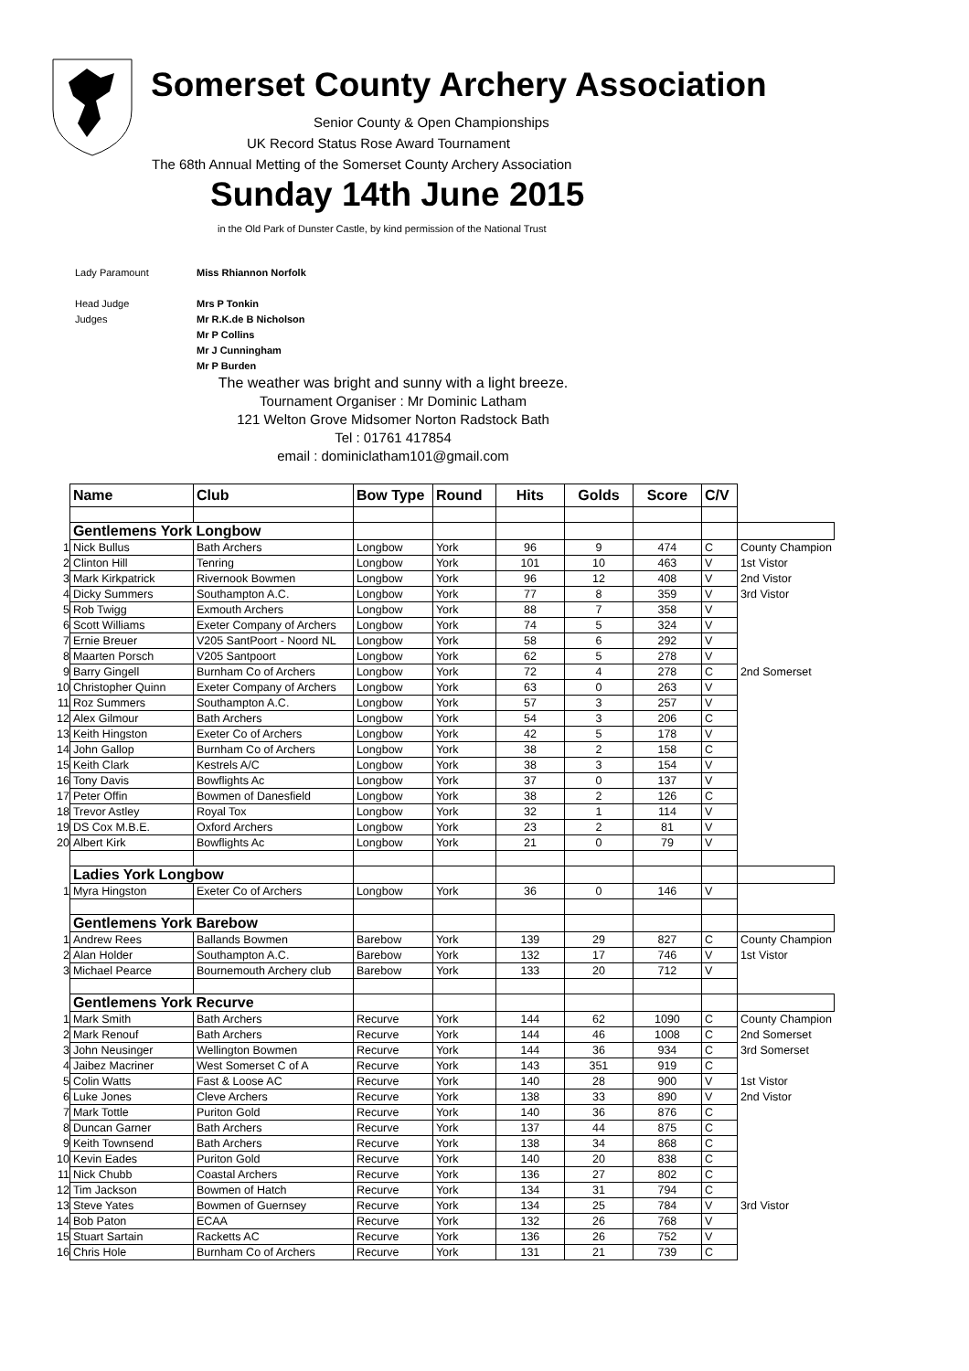Somerset County Archery Association
Senior County & Open Championships
UK Record Status Rose Award Tournament
The 68th Annual Metting of the Somerset County Archery Association
Sunday 14th June 2015
in the Old Park of Dunster Castle, by kind permission of the National Trust
Lady Paramount Miss Rhiannon Norfolk
Head Judge Mrs P Tonkin
Judges Mr R.K.de B Nicholson
Mr P Collins
Mr J Cunningham
Mr P Burden
The weather was bright and sunny with a light breeze.
Tournament Organiser : Mr Dominic Latham
121 Welton Grove Midsomer Norton Radstock Bath
Tel : 01761 417854
email : dominiclatham101@gmail.com
| | Name | Club | Bow Type | Round | Hits | Golds | Score | C/V | |
| --- | --- | --- | --- | --- | --- | --- | --- | --- | --- |
| | Gentlemens York Longbow | | | | | | | | |
| 1 | Nick Bullus | Bath Archers | Longbow | York | 96 | 9 | 474 | C | County Champion |
| 2 | Clinton Hill | Tenring | Longbow | York | 101 | 10 | 463 | V | 1st Vistor |
| 3 | Mark Kirkpatrick | Rivernook Bowmen | Longbow | York | 96 | 12 | 408 | V | 2nd Vistor |
| 4 | Dicky Summers | Southampton A.C. | Longbow | York | 77 | 8 | 359 | V | 3rd Vistor |
| 5 | Rob Twigg | Exmouth Archers | Longbow | York | 88 | 7 | 358 | V | |
| 6 | Scott Williams | Exeter Company of Archers | Longbow | York | 74 | 5 | 324 | V | |
| 7 | Ernie Breuer | V205 SantPoort - Noord NL | Longbow | York | 58 | 6 | 292 | V | |
| 8 | Maarten Porsch | V205 Santpoort | Longbow | York | 62 | 5 | 278 | V | |
| 9 | Barry Gingell | Burnham Co of Archers | Longbow | York | 72 | 4 | 278 | C | 2nd Somerset |
| 10 | Christopher Quinn | Exeter Company of Archers | Longbow | York | 63 | 0 | 263 | V | |
| 11 | Roz Summers | Southampton A.C. | Longbow | York | 57 | 3 | 257 | V | |
| 12 | Alex Gilmour | Bath Archers | Longbow | York | 54 | 3 | 206 | C | |
| 13 | Keith Hingston | Exeter Co of Archers | Longbow | York | 42 | 5 | 178 | V | |
| 14 | John Gallop | Burnham Co of Archers | Longbow | York | 38 | 2 | 158 | C | |
| 15 | Keith Clark | Kestrels A/C | Longbow | York | 38 | 3 | 154 | V | |
| 16 | Tony Davis | Bowflights Ac | Longbow | York | 37 | 0 | 137 | V | |
| 17 | Peter Offin | Bowmen of Danesfield | Longbow | York | 38 | 2 | 126 | C | |
| 18 | Trevor Astley | Royal Tox | Longbow | York | 32 | 1 | 114 | V | |
| 19 | DS Cox M.B.E. | Oxford Archers | Longbow | York | 23 | 2 | 81 | V | |
| 20 | Albert Kirk | Bowflights Ac | Longbow | York | 21 | 0 | 79 | V | |
| | Ladies York Longbow | | | | | | | | |
| 1 | Myra Hingston | Exeter Co of Archers | Longbow | York | 36 | 0 | 146 | V | |
| | Gentlemens York Barebow | | | | | | | | |
| 1 | Andrew Rees | Ballands Bowmen | Barebow | York | 139 | 29 | 827 | C | County Champion |
| 2 | Alan Holder | Southampton A.C. | Barebow | York | 132 | 17 | 746 | V | 1st Vistor |
| 3 | Michael Pearce | Bournemouth Archery club | Barebow | York | 133 | 20 | 712 | V | |
| | Gentlemens York Recurve | | | | | | | | |
| 1 | Mark Smith | Bath Archers | Recurve | York | 144 | 62 | 1090 | C | County Champion |
| 2 | Mark Renouf | Bath Archers | Recurve | York | 144 | 46 | 1008 | C | 2nd Somerset |
| 3 | John Neusinger | Wellington Bowmen | Recurve | York | 144 | 36 | 934 | C | 3rd Somerset |
| 4 | Jaibez Macriner | West Somerset C of A | Recurve | York | 143 | 351 | 919 | C | |
| 5 | Colin Watts | Fast & Loose AC | Recurve | York | 140 | 28 | 900 | V | 1st Vistor |
| 6 | Luke Jones | Cleve Archers | Recurve | York | 138 | 33 | 890 | V | 2nd Vistor |
| 7 | Mark Tottle | Puriton Gold | Recurve | York | 140 | 36 | 876 | C | |
| 8 | Duncan Garner | Bath Archers | Recurve | York | 137 | 44 | 875 | C | |
| 9 | Keith Townsend | Bath Archers | Recurve | York | 138 | 34 | 868 | C | |
| 10 | Kevin Eades | Puriton Gold | Recurve | York | 140 | 20 | 838 | C | |
| 11 | Nick Chubb | Coastal Archers | Recurve | York | 136 | 27 | 802 | C | |
| 12 | Tim Jackson | Bowmen of Hatch | Recurve | York | 134 | 31 | 794 | C | |
| 13 | Steve Yates | Bowmen of Guernsey | Recurve | York | 134 | 25 | 784 | V | 3rd Vistor |
| 14 | Bob Paton | ECAA | Recurve | York | 132 | 26 | 768 | V | |
| 15 | Stuart Sartain | Racketts AC | Recurve | York | 136 | 26 | 752 | V | |
| 16 | Chris Hole | Burnham Co of Archers | Recurve | York | 131 | 21 | 739 | C | |